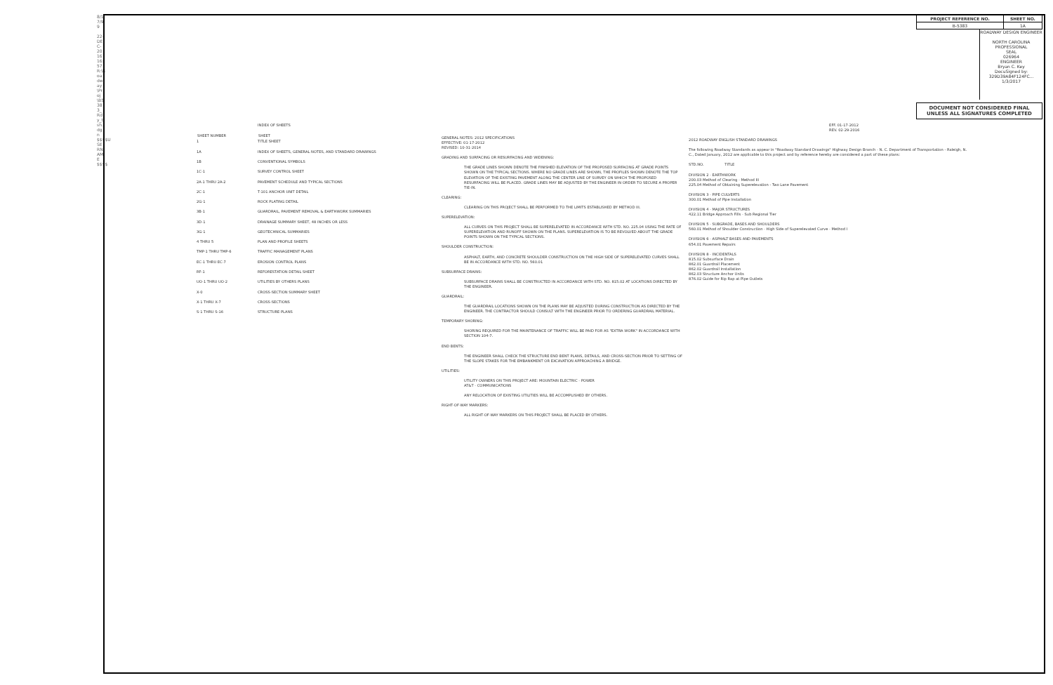8/17/99
22-DEC-2016 16:57 R:\Roadway\Proj\B5383_Rdy_tsh.dgn $$$$USERNAME$$$$
| PROJECT REFERENCE NO. | SHEET NO. |
| --- | --- |
| B-5383 | 1A |
ROADWAY DESIGN ENGINEER
NORTH CAROLINA PROFESSIONAL
SEAL
026964
ENGINEER
Bryan C. Key
DocuSigned by: 329D39A84F124FC... 1/3/2017
DOCUMENT NOT CONSIDERED FINAL
UNLESS ALL SIGNATURES COMPLETED
| | INDEX OF SHEETS |
| SHEET NUMBER | SHEET |
| 1 | TITLE SHEET |
| 1A | INDEX OF SHEETS, GENERAL NOTES, AND STANDARD DRAWINGS |
| 1B | CONVENTIONAL SYMBOLS |
| 1C-1 | SURVEY CONTROL SHEET |
| 2A-1 THRU 2A-2 | PAVEMENT SCHEDULE AND TYPICAL SECTIONS |
| 2C-1 | T-101 ANCHOR UNIT DETAIL |
| 2G-1 | ROCK PLATING DETAIL |
| 3B-1 | GUARDRAIL, PAVEMENT REMOVAL & EARTHWORK SUMMARIES |
| 3D-1 | DRAINAGE SUMMARY SHEET, 48 INCHES OR LESS |
| 3G-1 | GEOTECHNICAL SUMMARIES |
| 4 THRU 5 | PLAN AND PROFILE SHEETS |
| TMP-1 THRU TMP-6 | TRAFFIC MANAGEMENT PLANS |
| EC-1 THRU EC-7 | EROSION CONTROL PLANS |
| RF-1 | REFORESTATION DETAIL SHEET |
| UO-1 THRU UO-2 | UTILITIES BY OTHERS PLANS |
| X-0 | CROSS-SECTION SUMMARY SHEET |
| X-1 THRU X-7 | CROSS-SECTIONS |
| S-1 THRU S-16 | STRUCTURE PLANS |
GENERAL NOTES: 2012 SPECIFICATIONS
EFFECTIVE: 01-17-2012
REVISED: 10-31-2014
GRADING AND SURFACING OR RESURFACING AND WIDENING:
THE GRADE LINES SHOWN DENOTE THE FINISHED ELEVATION OF THE PROPOSED SURFACING AT GRADE POINTS SHOWN ON THE TYPICAL SECTIONS. WHERE NO GRADE LINES ARE SHOWN, THE PROFILES SHOWN DENOTE THE TOP ELEVATION OF THE EXISTING PAVEMENT ALONG THE CENTER LINE OF SURVEY ON WHICH THE PROPOSED RESURFACING WILL BE PLACED. GRADE LINES MAY BE ADJUSTED BY THE ENGINEER IN ORDER TO SECURE A PROPER TIE-IN.
CLEARING:
CLEARING ON THIS PROJECT SHALL BE PERFORMED TO THE LIMITS ESTABLISHED BY METHOD III.
SUPERELEVATION:
ALL CURVES ON THIS PROJECT SHALL BE SUPERELEVATED IN ACCORDANCE WITH STD. NO. 225.04 USING THE RATE OF SUPERELEVATION AND RUNOFF SHOWN ON THE PLANS. SUPERELEVATION IS TO BE REVOLVED ABOUT THE GRADE POINTS SHOWN ON THE TYPICAL SECTIONS.
SHOULDER CONSTRUCTION:
ASPHALT, EARTH, AND CONCRETE SHOULDER CONSTRUCTION ON THE HIGH SIDE OF SUPERELEVATED CURVES SHALL BE IN ACCORDANCE WITH STD. NO. 560.01
SUBSURFACE DRAINS:
SUBSURFACE DRAINS SHALL BE CONSTRUCTED IN ACCORDANCE WITH STD. NO. 815.02 AT LOCATIONS DIRECTED BY THE ENGINEER.
GUARDRAIL:
THE GUARDRAIL LOCATIONS SHOWN ON THE PLANS MAY BE ADJUSTED DURING CONSTRUCTION AS DIRECTED BY THE ENGINEER. THE CONTRACTOR SHOULD CONSULT WITH THE ENGINEER PRIOR TO ORDERING GUARDRAIL MATERIAL.
TEMPORARY SHORING:
SHORING REQUIRED FOR THE MAINTENANCE OF TRAFFIC WILL BE PAID FOR AS "EXTRA WORK" IN ACCORDANCE WITH SECTION 104-7.
END BENTS:
THE ENGINEER SHALL CHECK THE STRUCTURE END BENT PLANS, DETAILS, AND CROSS-SECTION PRIOR TO SETTING OF THE SLOPE STAKES FOR THE EMBANKMENT OR EXCAVATION APPROACHING A BRIDGE.
UTILITIES:
UTILITY OWNERS ON THIS PROJECT ARE: MOUNTAIN ELECTRIC - POWER
AT&T - COMMUNICATIONS
ANY RELOCATION OF EXISTING UTILITIES WILL BE ACCOMPLISHED BY OTHERS.
RIGHT-OF-WAY MARKERS:
ALL RIGHT-OF-WAY MARKERS ON THIS PROJECT SHALL BE PLACED BY OTHERS.
EFF. 01-17-2012
REV. 02-29-2016
2012 ROADWAY ENGLISH STANDARD DRAWINGS
The following Roadway Standards as appear in "Roadway Standard Drawings" Highway Design Branch - N. C. Department of Transportation - Raleigh, N. C., Dated January, 2012 are applicable to this project and by reference hereby are considered a part of these plans:
STD.NO. TITLE
DIVISION 2 - EARTHWORK
200.03 Method of Clearing - Method III
225.04 Method of Obtaining Superelevation - Two Lane Pavement
DIVISION 3 - PIPE CULVERTS
300.01 Method of Pipe Installation
DIVISION 4 - MAJOR STRUCTURES
422.11 Bridge Approach Fills - Sub Regional Tier
DIVISION 5 - SUBGRADE, BASES AND SHOULDERS
560.01 Method of Shoulder Construction - High Side of Superelevated Curve - Method I
DIVISION 6 - ASPHALT BASES AND PAVEMENTS
654.01 Pavement Repairs
DIVISION 8 - INCIDENTALS
815.02 Subsurface Drain
862.01 Guardrail Placement
862.02 Guardrail Installation
862.03 Structure Anchor Units
876.02 Guide for Rip Rap at Pipe Outlets